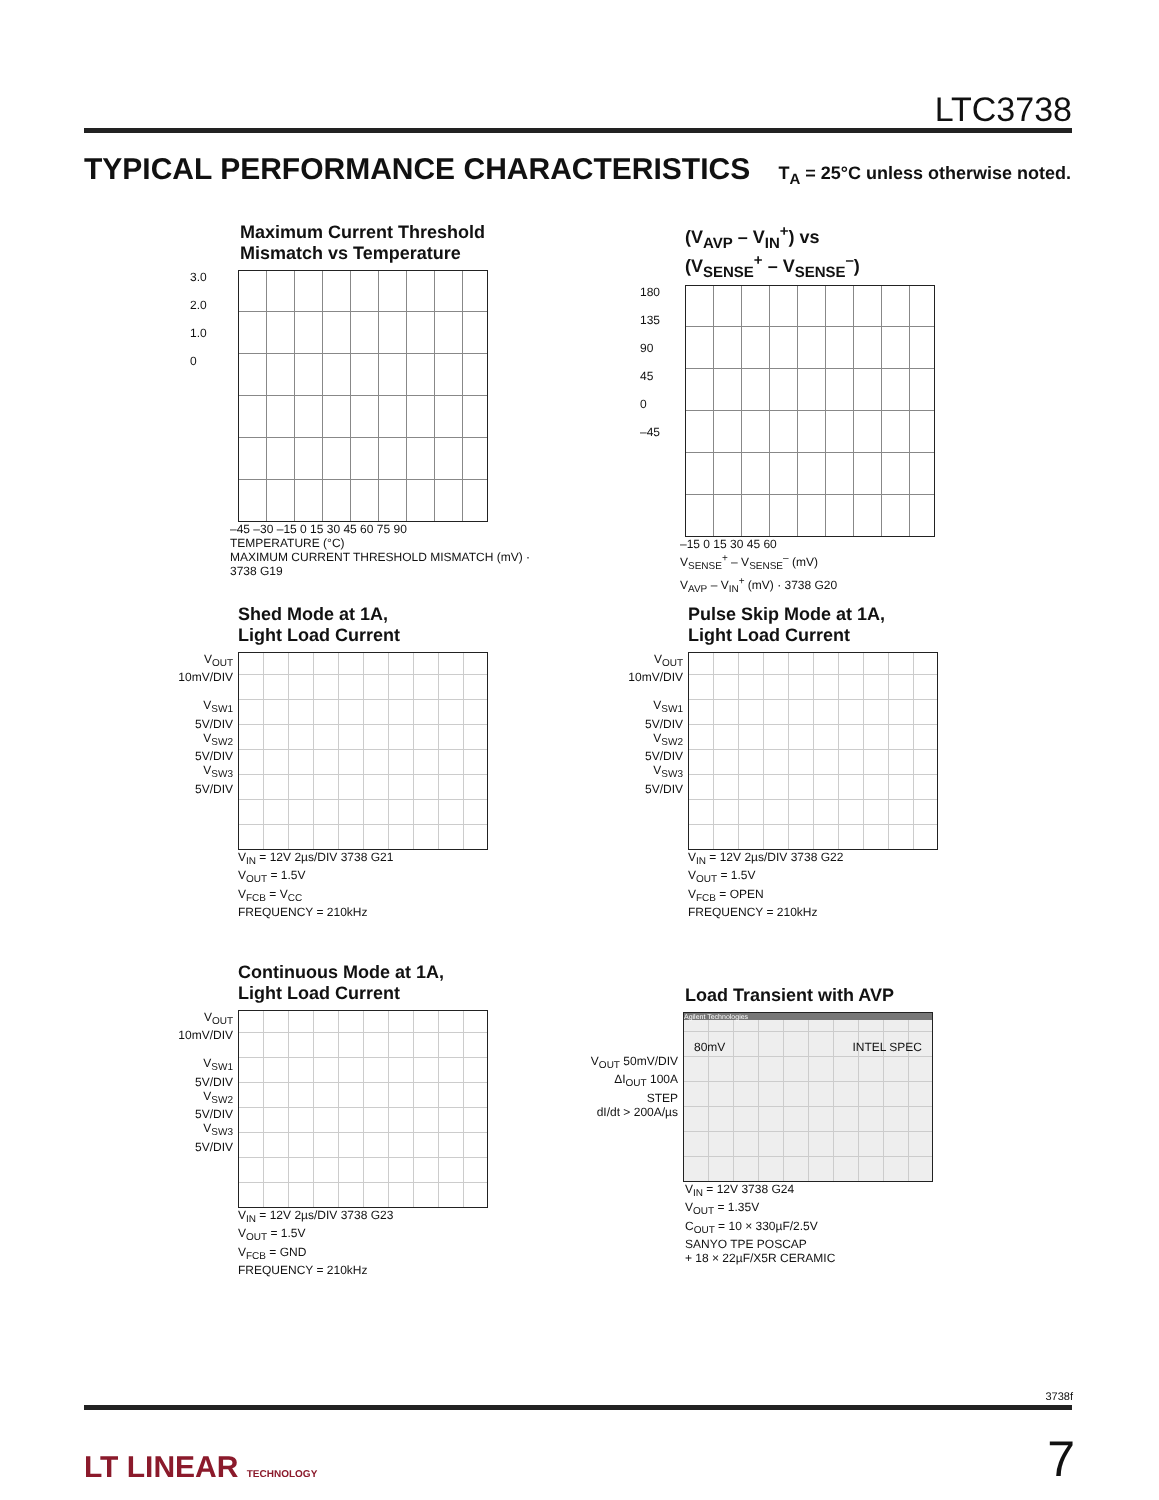LTC3738
TYPICAL PERFORMANCE CHARACTERISTICS T<sub>A</sub> = 25°C unless otherwise noted.
Maximum Current Threshold
Mismatch vs Temperature
3.0
2.0
1.0
0
–45 –30 –15 0 15 30 45 60 75 90
TEMPERATURE (°C)
MAXIMUM CURRENT THRESHOLD MISMATCH (mV) · 3738 G19
(V<sub>AVP</sub> – V<sub>IN</sub><sup>+</sup>) vs
(V<sub>SENSE</sub><sup>+</sup> – V<sub>SENSE</sub><sup>–</sup>)
180
135
90
45
0
–45
–15 0 15 30 45 60
V<sub>SENSE</sub><sup>+</sup> – V<sub>SENSE</sub><sup>–</sup> (mV)
V<sub>AVP</sub> – V<sub>IN</sub><sup>+</sup> (mV) · 3738 G20
Shed Mode at 1A,
Light Load Current
V<sub>OUT</sub> 10mV/DIV
V<sub>SW1</sub> 5V/DIV
V<sub>SW2</sub> 5V/DIV
V<sub>SW3</sub> 5V/DIV
V<sub>IN</sub> = 12V 2µs/DIV 3738 G21
V<sub>OUT</sub> = 1.5V
V<sub>FCB</sub> = V<sub>CC</sub>
FREQUENCY = 210kHz
Pulse Skip Mode at 1A,
Light Load Current
V<sub>OUT</sub> 10mV/DIV
V<sub>SW1</sub> 5V/DIV
V<sub>SW2</sub> 5V/DIV
V<sub>SW3</sub> 5V/DIV
V<sub>IN</sub> = 12V 2µs/DIV 3738 G22
V<sub>OUT</sub> = 1.5V
V<sub>FCB</sub> = OPEN
FREQUENCY = 210kHz
Continuous Mode at 1A,
Light Load Current
V<sub>OUT</sub> 10mV/DIV
V<sub>SW1</sub> 5V/DIV
V<sub>SW2</sub> 5V/DIV
V<sub>SW3</sub> 5V/DIV
V<sub>IN</sub> = 12V 2µs/DIV 3738 G23
V<sub>OUT</sub> = 1.5V
V<sub>FCB</sub> = GND
FREQUENCY = 210kHz
Load Transient with AVP
V<sub>OUT</sub> 50mV/DIV
ΔI<sub>OUT</sub> 100A STEP
dI/dt > 200A/µs
Agilent Technologies
80mV INTEL SPEC
V<sub>IN</sub> = 12V 3738 G24
V<sub>OUT</sub> = 1.35V
C<sub>OUT</sub> = 10 × 330µF/2.5V
SANYO TPE POSCAP
+ 18 × 22µF/X5R CERAMIC
3738f
LT LINEAR TECHNOLOGY 7